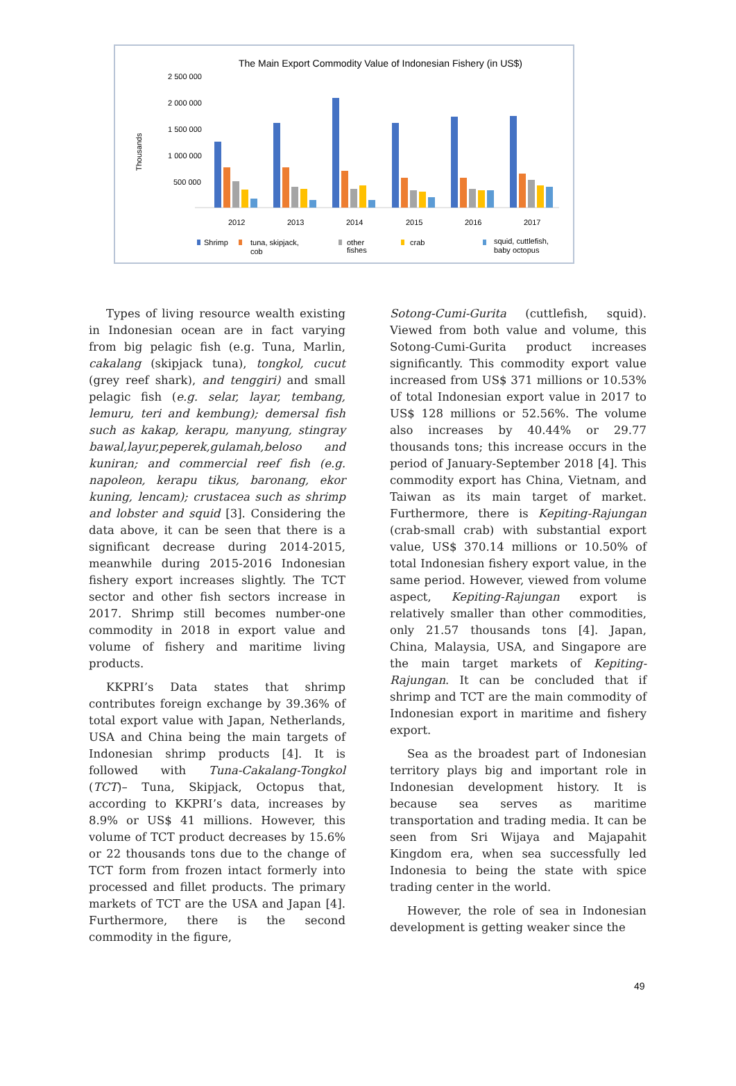The Main Export Commodity Value of Indonesian Fishery (in US$)
2 500 000
2 000 000
1 500 000
1 000 000
500 000
Thousands
2012
2013
2014
2015
2016
2017
Shrimp
tuna, skipjack,
cob
other
fishes
crab
squid, cuttlefish,
baby octopus
Types of living resource wealth existing in Indonesian ocean are in fact varying from big pelagic fish (e.g. Tuna, Marlin, cakalang (skipjack tuna), tongkol, cucut (grey reef shark), and tenggiri) and small pelagic fish (e.g. selar, layar, tembang, lemuru, teri and kembung); demersal fish such as kakap, kerapu, manyung, stingray bawal,layur,peperek,gulamah,beloso and kuniran; and commercial reef fish (e.g. napoleon, kerapu tikus, baronang, ekor kuning, lencam); crustacea such as shrimp and lobster and squid [3]. Considering the data above, it can be seen that there is a significant decrease during 2014-2015, meanwhile during 2015-2016 Indonesian fishery export increases slightly. The TCT sector and other fish sectors increase in 2017. Shrimp still becomes number-one commodity in 2018 in export value and volume of fishery and maritime living products.
KKPRI’s Data states that shrimp contributes foreign exchange by 39.36% of total export value with Japan, Netherlands, USA and China being the main targets of Indonesian shrimp products [4]. It is followed with Tuna-Cakalang-Tongkol (TCT)– Tuna, Skipjack, Octopus that, according to KKPRI’s data, increases by 8.9% or US$ 41 millions. However, this volume of TCT product decreases by 15.6% or 22 thousands tons due to the change of TCT form from frozen intact formerly into processed and fillet products. The primary markets of TCT are the USA and Japan [4]. Furthermore, there is the second commodity in the figure,
Sotong-Cumi-Gurita (cuttlefish, squid). Viewed from both value and volume, this Sotong-Cumi-Gurita product increases significantly. This commodity export value increased from US$ 371 millions or 10.53% of total Indonesian export value in 2017 to US$ 128 millions or 52.56%. The volume also increases by 40.44% or 29.77 thousands tons; this increase occurs in the period of January-September 2018 [4]. This commodity export has China, Vietnam, and Taiwan as its main target of market. Furthermore, there is Kepiting-Rajungan (crab-small crab) with substantial export value, US$ 370.14 millions or 10.50% of total Indonesian fishery export value, in the same period. However, viewed from volume aspect, Kepiting-Rajungan export is relatively smaller than other commodities, only 21.57 thousands tons [4]. Japan, China, Malaysia, USA, and Singapore are the main target markets of Kepiting-Rajungan. It can be concluded that if shrimp and TCT are the main commodity of Indonesian export in maritime and fishery export.
Sea as the broadest part of Indonesian territory plays big and important role in Indonesian development history. It is because sea serves as maritime transportation and trading media. It can be seen from Sri Wijaya and Majapahit Kingdom era, when sea successfully led Indonesia to being the state with spice trading center in the world.
However, the role of sea in Indonesian development is getting weaker since the
49